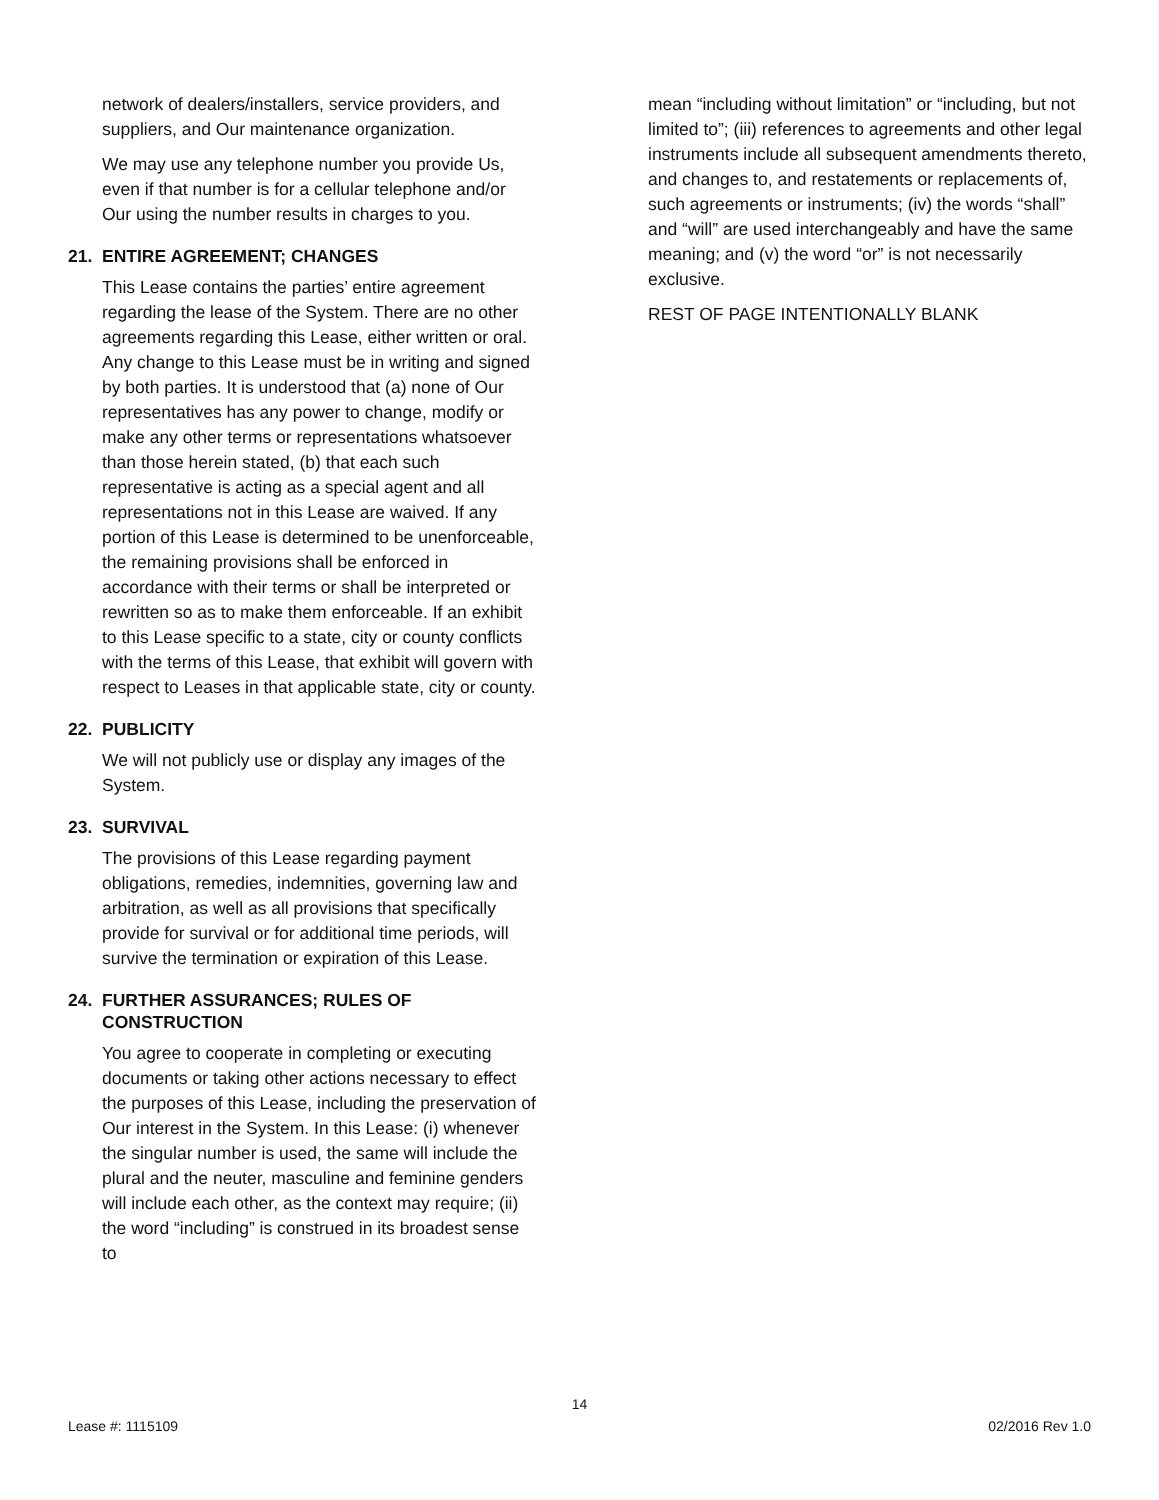network of dealers/installers, service providers, and suppliers, and Our maintenance organization.
We may use any telephone number you provide Us, even if that number is for a cellular telephone and/or Our using the number results in charges to you.
21. ENTIRE AGREEMENT; CHANGES
This Lease contains the parties’ entire agreement regarding the lease of the System. There are no other agreements regarding this Lease, either written or oral. Any change to this Lease must be in writing and signed by both parties. It is understood that (a) none of Our representatives has any power to change, modify or make any other terms or representations whatsoever than those herein stated, (b) that each such representative is acting as a special agent and all representations not in this Lease are waived. If any portion of this Lease is determined to be unenforceable, the remaining provisions shall be enforced in accordance with their terms or shall be interpreted or rewritten so as to make them enforceable. If an exhibit to this Lease specific to a state, city or county conflicts with the terms of this Lease, that exhibit will govern with respect to Leases in that applicable state, city or county.
22. PUBLICITY
We will not publicly use or display any images of the System.
23. SURVIVAL
The provisions of this Lease regarding payment obligations, remedies, indemnities, governing law and arbitration, as well as all provisions that specifically provide for survival or for additional time periods, will survive the termination or expiration of this Lease.
24. FURTHER ASSURANCES; RULES OF CONSTRUCTION
You agree to cooperate in completing or executing documents or taking other actions necessary to effect the purposes of this Lease, including the preservation of Our interest in the System. In this Lease: (i) whenever the singular number is used, the same will include the plural and the neuter, masculine and feminine genders will include each other, as the context may require; (ii) the word “including” is construed in its broadest sense to
mean “including without limitation” or “including, but not limited to”; (iii) references to agreements and other legal instruments include all subsequent amendments thereto, and changes to, and restatements or replacements of, such agreements or instruments; (iv) the words “shall” and “will” are used interchangeably and have the same meaning; and (v) the word “or” is not necessarily exclusive.
REST OF PAGE INTENTIONALLY BLANK
14
Lease #: 1115109 02/2016 Rev 1.0